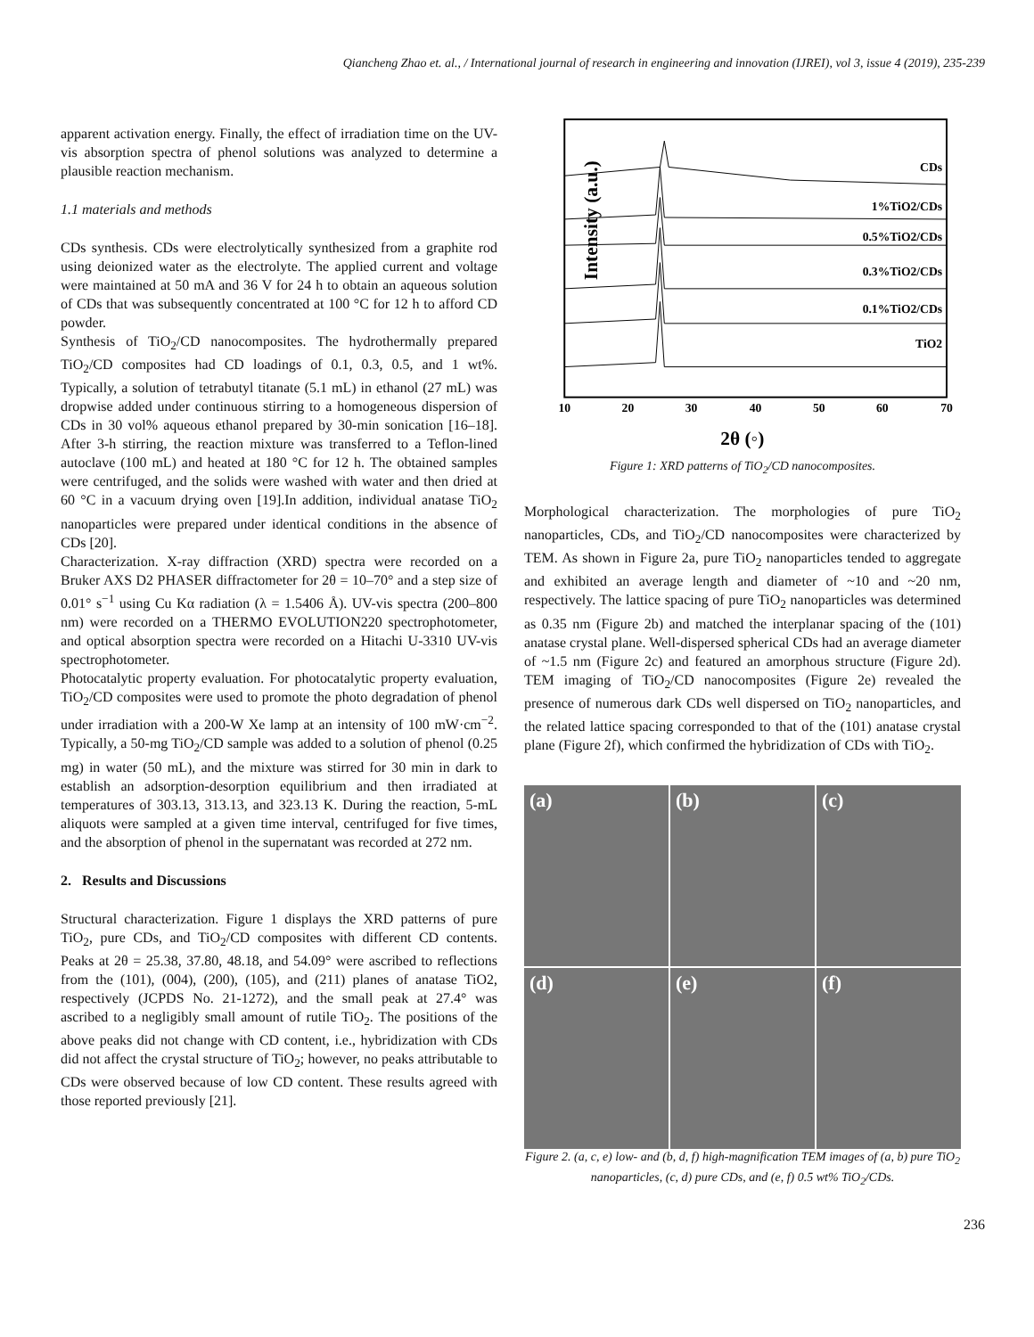Qiancheng Zhao et. al., / International journal of research in engineering and innovation (IJREI), vol 3, issue 4 (2019), 235-239
apparent activation energy. Finally, the effect of irradiation time on the UV-vis absorption spectra of phenol solutions was analyzed to determine a plausible reaction mechanism.
1.1 materials and methods
CDs synthesis. CDs were electrolytically synthesized from a graphite rod using deionized water as the electrolyte. The applied current and voltage were maintained at 50 mA and 36 V for 24 h to obtain an aqueous solution of CDs that was subsequently concentrated at 100 °C for 12 h to afford CD powder.
Synthesis of TiO<sub>2</sub>/CD nanocomposites. The hydrothermally prepared TiO<sub>2</sub>/CD composites had CD loadings of 0.1, 0.3, 0.5, and 1 wt%. Typically, a solution of tetrabutyl titanate (5.1 mL) in ethanol (27 mL) was dropwise added under continuous stirring to a homogeneous dispersion of CDs in 30 vol% aqueous ethanol prepared by 30-min sonication [16–18]. After 3-h stirring, the reaction mixture was transferred to a Teflon-lined autoclave (100 mL) and heated at 180 °C for 12 h. The obtained samples were centrifuged, and the solids were washed with water and then dried at 60 °C in a vacuum drying oven [19].In addition, individual anatase TiO<sub>2</sub> nanoparticles were prepared under identical conditions in the absence of CDs [20].
Characterization. X-ray diffraction (XRD) spectra were recorded on a Bruker AXS D2 PHASER diffractometer for 2θ = 10–70° and a step size of 0.01° s<sup>−1</sup> using Cu Kα radiation (λ = 1.5406 Å). UV-vis spectra (200–800 nm) were recorded on a THERMO EVOLUTION220 spectrophotometer, and optical absorption spectra were recorded on a Hitachi U-3310 UV-vis spectrophotometer.
Photocatalytic property evaluation. For photocatalytic property evaluation, TiO<sub>2</sub>/CD composites were used to promote the photo degradation of phenol under irradiation with a 200-W Xe lamp at an intensity of 100 mW·cm<sup>−2</sup>. Typically, a 50-mg TiO<sub>2</sub>/CD sample was added to a solution of phenol (0.25 mg) in water (50 mL), and the mixture was stirred for 30 min in dark to establish an adsorption-desorption equilibrium and then irradiated at temperatures of 303.13, 313.13, and 323.13 K. During the reaction, 5-mL aliquots were sampled at a given time interval, centrifuged for five times, and the absorption of phenol in the supernatant was recorded at 272 nm.
2. Results and Discussions
Structural characterization. Figure 1 displays the XRD patterns of pure TiO<sub>2</sub>, pure CDs, and TiO<sub>2</sub>/CD composites with different CD contents. Peaks at 2θ = 25.38, 37.80, 48.18, and 54.09° were ascribed to reflections from the (101), (004), (200), (105), and (211) planes of anatase TiO2, respectively (JCPDS No. 21-1272), and the small peak at 27.4° was ascribed to a negligibly small amount of rutile TiO<sub>2</sub>. The positions of the above peaks did not change with CD content, i.e., hybridization with CDs did not affect the crystal structure of TiO<sub>2</sub>; however, no peaks attributable to CDs were observed because of low CD content. These results agreed with those reported previously [21].
Intensity (a.u.)
CDs
1%TiO2/CDs
0.5%TiO2/CDs
0.3%TiO2/CDs
0.1%TiO2/CDs
TiO2
10
20
30
40
50
60
70
2θ (◦)
Figure 1: XRD patterns of TiO<sub>2</sub>/CD nanocomposites.
Morphological characterization. The morphologies of pure TiO<sub>2</sub> nanoparticles, CDs, and TiO<sub>2</sub>/CD nanocomposites were characterized by TEM. As shown in Figure 2a, pure TiO<sub>2</sub> nanoparticles tended to aggregate and exhibited an average length and diameter of ~10 and ~20 nm, respectively. The lattice spacing of pure TiO<sub>2</sub> nanoparticles was determined as 0.35 nm (Figure 2b) and matched the interplanar spacing of the (101) anatase crystal plane. Well-dispersed spherical CDs had an average diameter of ~1.5 nm (Figure 2c) and featured an amorphous structure (Figure 2d). TEM imaging of TiO<sub>2</sub>/CD nanocomposites (Figure 2e) revealed the presence of numerous dark CDs well dispersed on TiO<sub>2</sub> nanoparticles, and the related lattice spacing corresponded to that of the (101) anatase crystal plane (Figure 2f), which confirmed the hybridization of CDs with TiO<sub>2</sub>.
(a)
(b)
(c)
(d)
(e)
(f)
Figure 2. (a, c, e) low- and (b, d, f) high-magnification TEM images of (a, b) pure TiO<sub>2</sub> nanoparticles, (c, d) pure CDs, and (e, f) 0.5 wt% TiO<sub>2</sub>/CDs.
236